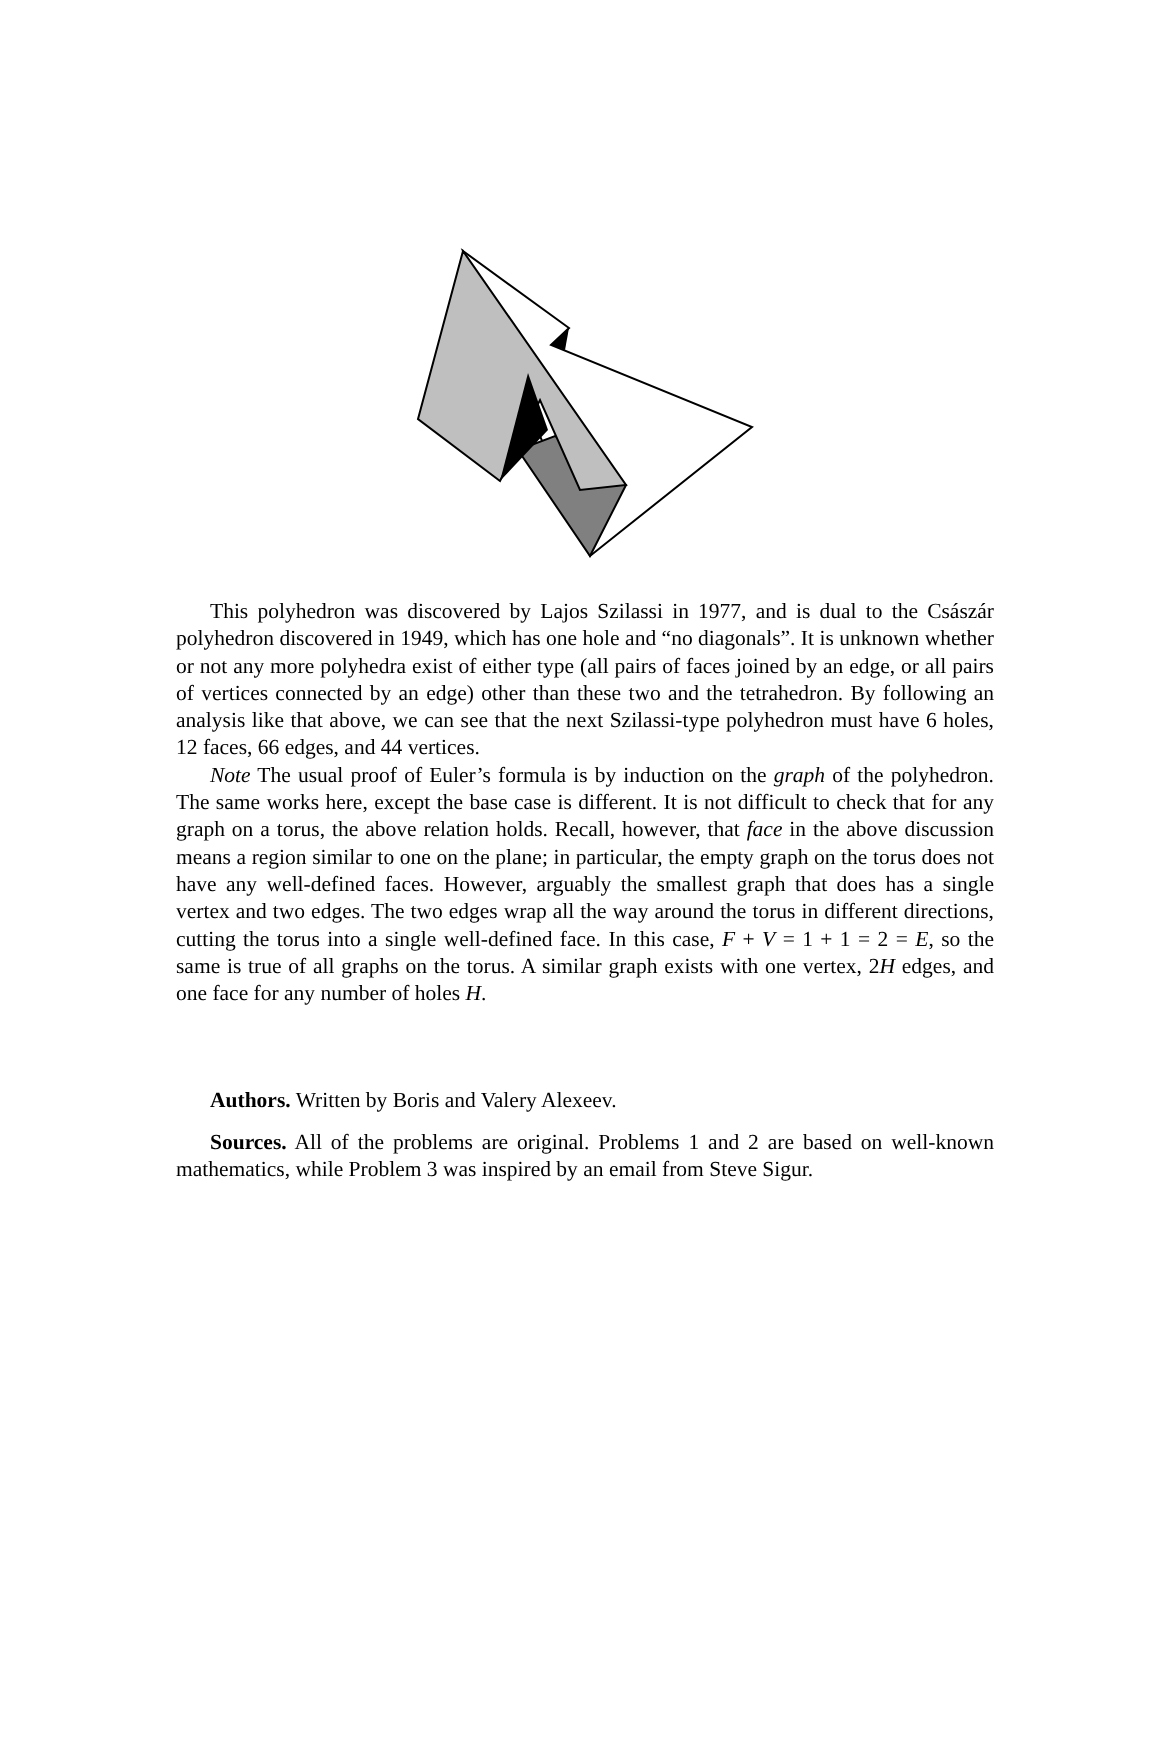This polyhedron was discovered by Lajos Szilassi in 1977, and is dual to the Császár polyhedron discovered in 1949, which has one hole and “no diagonals”. It is unknown whether or not any more polyhedra exist of either type (all pairs of faces joined by an edge, or all pairs of vertices connected by an edge) other than these two and the tetrahedron. By following an analysis like that above, we can see that the next Szilassi-type polyhedron must have 6 holes, 12 faces, 66 edges, and 44 vertices.
Note The usual proof of Euler’s formula is by induction on the graph of the polyhedron. The same works here, except the base case is different. It is not difficult to check that for any graph on a torus, the above relation holds. Recall, however, that face in the above discussion means a region similar to one on the plane; in particular, the empty graph on the torus does not have any well-defined faces. However, arguably the smallest graph that does has a single vertex and two edges. The two edges wrap all the way around the torus in different directions, cutting the torus into a single well-defined face. In this case, F + V = 1 + 1 = 2 = E, so the same is true of all graphs on the torus. A similar graph exists with one vertex, 2H edges, and one face for any number of holes H.
Authors. Written by Boris and Valery Alexeev.
Sources. All of the problems are original. Problems 1 and 2 are based on well-known mathematics, while Problem 3 was inspired by an email from Steve Sigur.